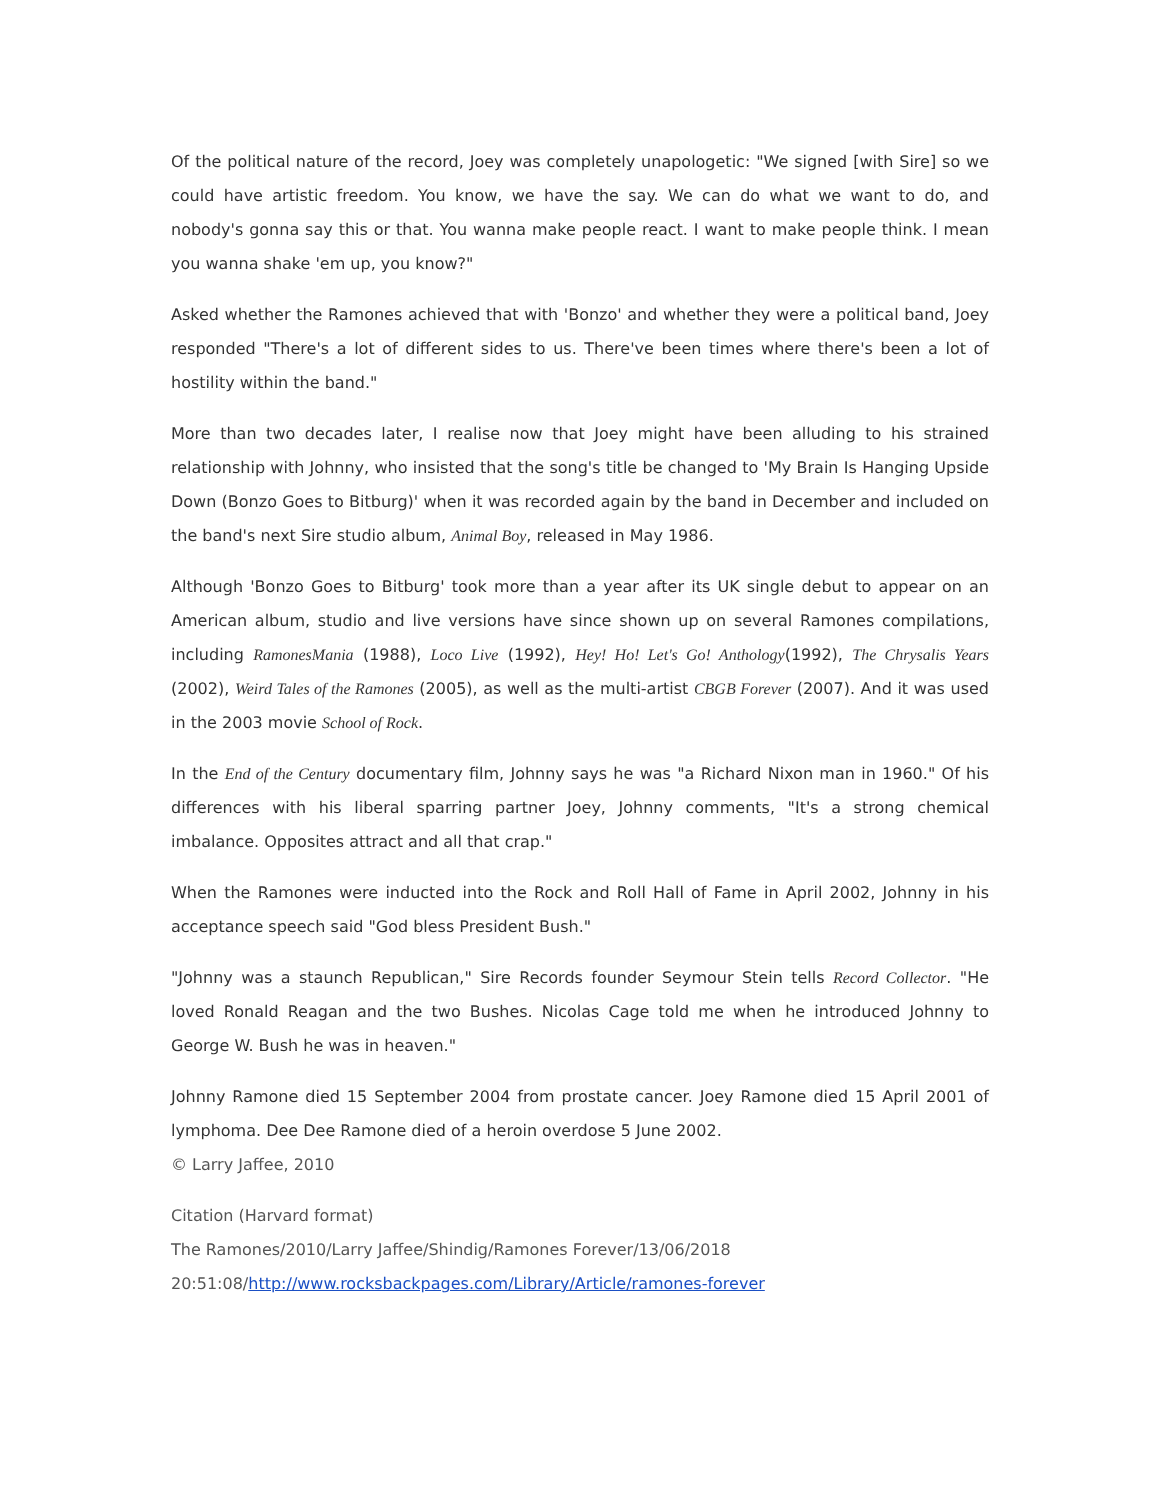Of the political nature of the record, Joey was completely unapologetic: "We signed [with Sire] so we could have artistic freedom. You know, we have the say. We can do what we want to do, and nobody's gonna say this or that. You wanna make people react. I want to make people think. I mean you wanna shake 'em up, you know?"
Asked whether the Ramones achieved that with 'Bonzo' and whether they were a political band, Joey responded "There's a lot of different sides to us. There've been times where there's been a lot of hostility within the band."
More than two decades later, I realise now that Joey might have been alluding to his strained relationship with Johnny, who insisted that the song's title be changed to 'My Brain Is Hanging Upside Down (Bonzo Goes to Bitburg)' when it was recorded again by the band in December and included on the band's next Sire studio album, Animal Boy, released in May 1986.
Although 'Bonzo Goes to Bitburg' took more than a year after its UK single debut to appear on an American album, studio and live versions have since shown up on several Ramones compilations, including RamonesMania (1988), Loco Live (1992), Hey! Ho! Let's Go! Anthology(1992), The Chrysalis Years (2002), Weird Tales of the Ramones (2005), as well as the multi-artist CBGB Forever (2007). And it was used in the 2003 movie School of Rock.
In the End of the Century documentary film, Johnny says he was "a Richard Nixon man in 1960." Of his differences with his liberal sparring partner Joey, Johnny comments, "It's a strong chemical imbalance. Opposites attract and all that crap."
When the Ramones were inducted into the Rock and Roll Hall of Fame in April 2002, Johnny in his acceptance speech said "God bless President Bush."
"Johnny was a staunch Republican," Sire Records founder Seymour Stein tells Record Collector. "He loved Ronald Reagan and the two Bushes. Nicolas Cage told me when he introduced Johnny to George W. Bush he was in heaven."
Johnny Ramone died 15 September 2004 from prostate cancer. Joey Ramone died 15 April 2001 of lymphoma. Dee Dee Ramone died of a heroin overdose 5 June 2002.
© Larry Jaffee, 2010
Citation (Harvard format)
The Ramones/2010/Larry Jaffee/Shindig/Ramones Forever/13/06/2018
20:51:08/http://www.rocksbackpages.com/Library/Article/ramones-forever